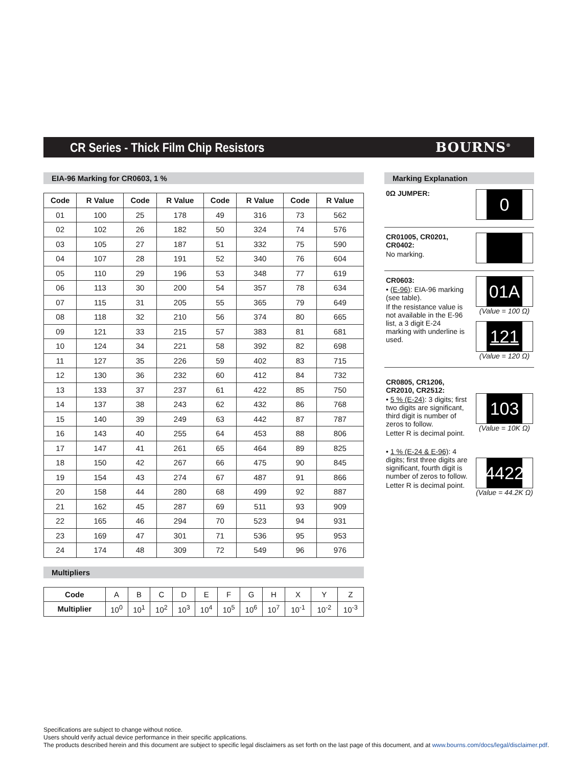CR Series - Thick Film Chip Resistors
BOURNS<sup>®</sup>
EIA-96 Marking for CR0603, 1 %
| Code | R Value | Code | R Value | Code | R Value | Code | R Value |
| --- | --- | --- | --- | --- | --- | --- | --- |
| 01 | 100 | 25 | 178 | 49 | 316 | 73 | 562 |
| 02 | 102 | 26 | 182 | 50 | 324 | 74 | 576 |
| 03 | 105 | 27 | 187 | 51 | 332 | 75 | 590 |
| 04 | 107 | 28 | 191 | 52 | 340 | 76 | 604 |
| 05 | 110 | 29 | 196 | 53 | 348 | 77 | 619 |
| 06 | 113 | 30 | 200 | 54 | 357 | 78 | 634 |
| 07 | 115 | 31 | 205 | 55 | 365 | 79 | 649 |
| 08 | 118 | 32 | 210 | 56 | 374 | 80 | 665 |
| 09 | 121 | 33 | 215 | 57 | 383 | 81 | 681 |
| 10 | 124 | 34 | 221 | 58 | 392 | 82 | 698 |
| 11 | 127 | 35 | 226 | 59 | 402 | 83 | 715 |
| 12 | 130 | 36 | 232 | 60 | 412 | 84 | 732 |
| 13 | 133 | 37 | 237 | 61 | 422 | 85 | 750 |
| 14 | 137 | 38 | 243 | 62 | 432 | 86 | 768 |
| 15 | 140 | 39 | 249 | 63 | 442 | 87 | 787 |
| 16 | 143 | 40 | 255 | 64 | 453 | 88 | 806 |
| 17 | 147 | 41 | 261 | 65 | 464 | 89 | 825 |
| 18 | 150 | 42 | 267 | 66 | 475 | 90 | 845 |
| 19 | 154 | 43 | 274 | 67 | 487 | 91 | 866 |
| 20 | 158 | 44 | 280 | 68 | 499 | 92 | 887 |
| 21 | 162 | 45 | 287 | 69 | 511 | 93 | 909 |
| 22 | 165 | 46 | 294 | 70 | 523 | 94 | 931 |
| 23 | 169 | 47 | 301 | 71 | 536 | 95 | 953 |
| 24 | 174 | 48 | 309 | 72 | 549 | 96 | 976 |
Multipliers
| Code | A | B | C | D | E | F | G | H | X | Y | Z |
| Multiplier | 10<sup>0</sup> | 10<sup>1</sup> | 10<sup>2</sup> | 10<sup>3</sup> | 10<sup>4</sup> | 10<sup>5</sup> | 10<sup>6</sup> | 10<sup>7</sup> | 10<sup>-1</sup> | 10<sup>-2</sup> | 10<sup>-3</sup> |
Marking Explanation
0Ω JUMPER:
0
CR01005, CR0201, CR0402:
No marking.
CR0603:
• (E-96): EIA-96 marking (see table).
If the resistance value is not available in the E-96 list, a 3 digit E-24 marking with underline is used.
01A
(Value = 100 Ω)
121
(Value = 120 Ω)
CR0805, CR1206, CR2010, CR2512:
• 5 % (E-24): 3 digits; first two digits are significant, third digit is number of zeros to follow.
Letter R is decimal point.
• 1 % (E-24 & E-96): 4 digits; first three digits are significant, fourth digit is number of zeros to follow.
Letter R is decimal point.
103
(Value = 10K Ω)
4422
(Value = 44.2K Ω)
Specifications are subject to change without notice.
Users should verify actual device performance in their specific applications.
The products described herein and this document are subject to specific legal disclaimers as set forth on the last page of this document, and at www.bourns.com/docs/legal/disclaimer.pdf.